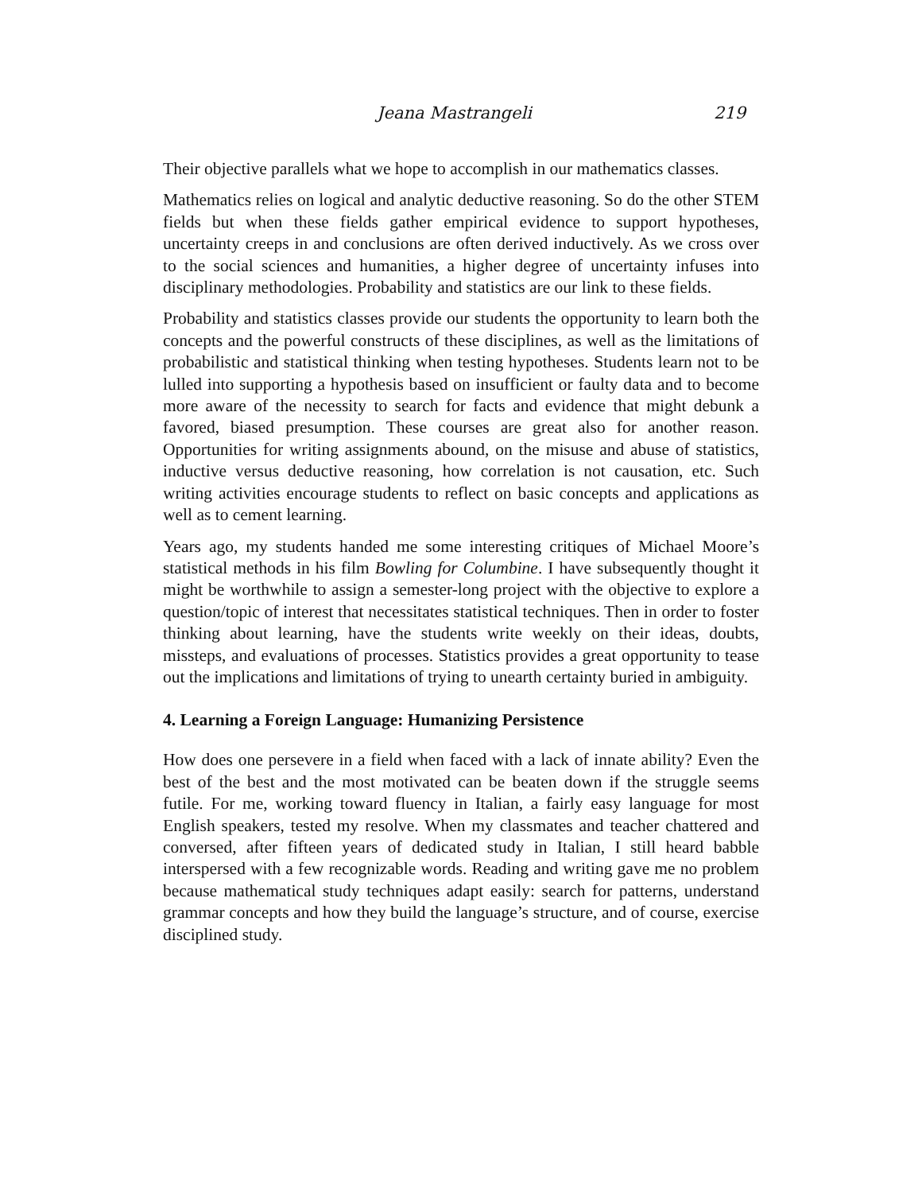Jeana Mastrangeli 219
Their objective parallels what we hope to accomplish in our mathematics classes.
Mathematics relies on logical and analytic deductive reasoning. So do the other STEM fields but when these fields gather empirical evidence to support hypotheses, uncertainty creeps in and conclusions are often derived inductively. As we cross over to the social sciences and humanities, a higher degree of uncertainty infuses into disciplinary methodologies. Probability and statistics are our link to these fields.
Probability and statistics classes provide our students the opportunity to learn both the concepts and the powerful constructs of these disciplines, as well as the limitations of probabilistic and statistical thinking when testing hypotheses. Students learn not to be lulled into supporting a hypothesis based on insufficient or faulty data and to become more aware of the necessity to search for facts and evidence that might debunk a favored, biased presumption. These courses are great also for another reason. Opportunities for writing assignments abound, on the misuse and abuse of statistics, inductive versus deductive reasoning, how correlation is not causation, etc. Such writing activities encourage students to reflect on basic concepts and applications as well as to cement learning.
Years ago, my students handed me some interesting critiques of Michael Moore’s statistical methods in his film Bowling for Columbine. I have subsequently thought it might be worthwhile to assign a semester-long project with the objective to explore a question/topic of interest that necessitates statistical techniques. Then in order to foster thinking about learning, have the students write weekly on their ideas, doubts, missteps, and evaluations of processes. Statistics provides a great opportunity to tease out the implications and limitations of trying to unearth certainty buried in ambiguity.
4. Learning a Foreign Language: Humanizing Persistence
How does one persevere in a field when faced with a lack of innate ability? Even the best of the best and the most motivated can be beaten down if the struggle seems futile. For me, working toward fluency in Italian, a fairly easy language for most English speakers, tested my resolve. When my classmates and teacher chattered and conversed, after fifteen years of dedicated study in Italian, I still heard babble interspersed with a few recognizable words. Reading and writing gave me no problem because mathematical study techniques adapt easily: search for patterns, understand grammar concepts and how they build the language’s structure, and of course, exercise disciplined study.